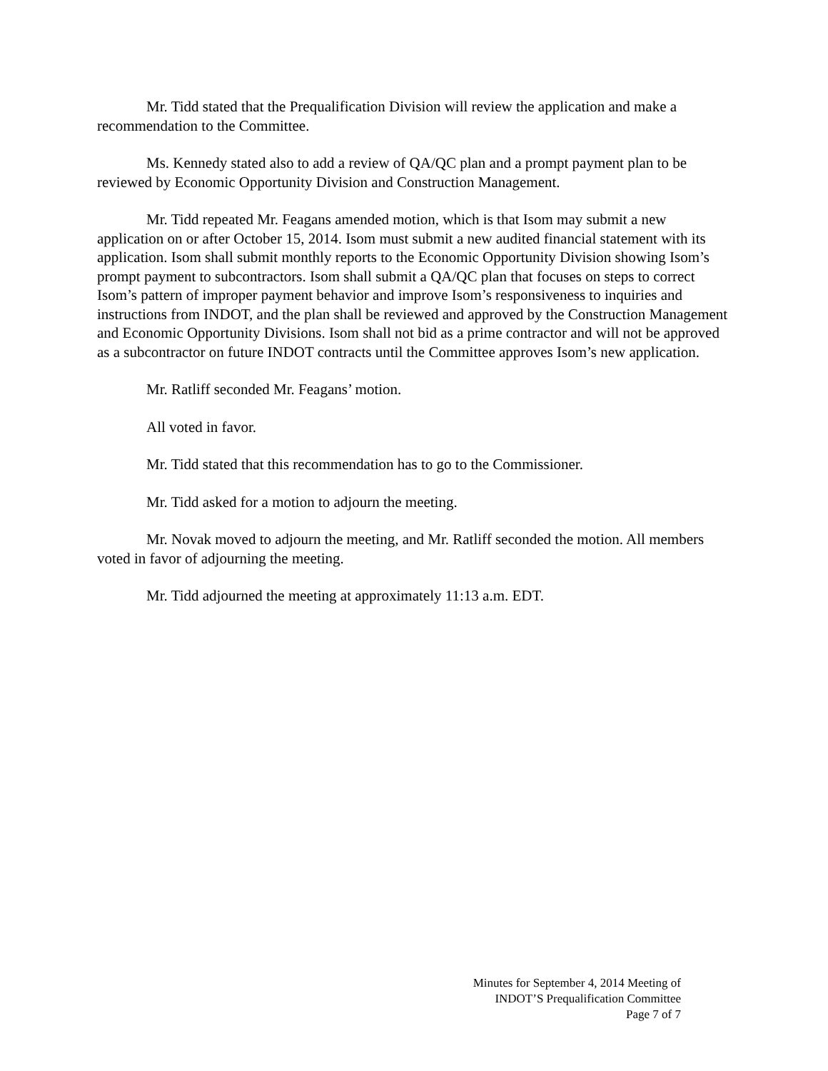Mr. Tidd stated that the Prequalification Division will review the application and make a recommendation to the Committee.
Ms. Kennedy stated also to add a review of QA/QC plan and a prompt payment plan to be reviewed by Economic Opportunity Division and Construction Management.
Mr. Tidd repeated Mr. Feagans amended motion, which is that Isom may submit a new application on or after October 15, 2014. Isom must submit a new audited financial statement with its application. Isom shall submit monthly reports to the Economic Opportunity Division showing Isom’s prompt payment to subcontractors. Isom shall submit a QA/QC plan that focuses on steps to correct Isom’s pattern of improper payment behavior and improve Isom’s responsiveness to inquiries and instructions from INDOT, and the plan shall be reviewed and approved by the Construction Management and Economic Opportunity Divisions. Isom shall not bid as a prime contractor and will not be approved as a subcontractor on future INDOT contracts until the Committee approves Isom’s new application.
Mr. Ratliff seconded Mr. Feagans’ motion.
All voted in favor.
Mr. Tidd stated that this recommendation has to go to the Commissioner.
Mr. Tidd asked for a motion to adjourn the meeting.
Mr. Novak moved to adjourn the meeting, and Mr. Ratliff seconded the motion. All members voted in favor of adjourning the meeting.
Mr. Tidd adjourned the meeting at approximately 11:13 a.m. EDT.
Minutes for September 4, 2014 Meeting of
INDOT’S Prequalification Committee
Page 7 of 7